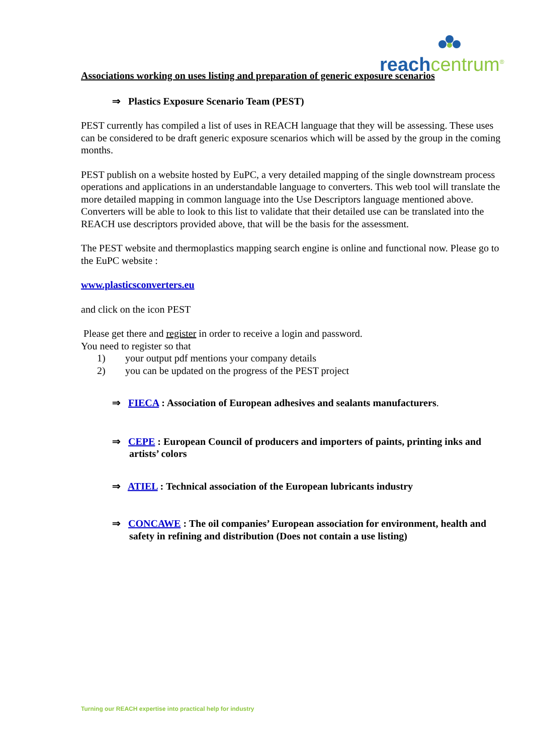reach centrum<sup>®</sup>
Associations working on uses listing and preparation of generic exposure scenarios
⇒ Plastics Exposure Scenario Team (PEST)
PEST currently has compiled a list of uses in REACH language that they will be assessing. These uses can be considered to be draft generic exposure scenarios which will be assed by the group in the coming months.
PEST publish on a website hosted by EuPC, a very detailed mapping of the single downstream process operations and applications in an understandable language to converters. This web tool will translate the more detailed mapping in common language into the Use Descriptors language mentioned above. Converters will be able to look to this list to validate that their detailed use can be translated into the REACH use descriptors provided above, that will be the basis for the assessment.
The PEST website and thermoplastics mapping search engine is online and functional now. Please go to the EuPC website :
www.plasticsconverters.eu
and click on the icon PEST
Please get there and register in order to receive a login and password.
You need to register so that
1) your output pdf mentions your company details
2) you can be updated on the progress of the PEST project
⇒ FIECA : Association of European adhesives and sealants manufacturers.
⇒ CEPE : European Council of producers and importers of paints, printing inks and artists’ colors
⇒ ATIEL : Technical association of the European lubricants industry
⇒ CONCAWE : The oil companies’ European association for environment, health and safety in refining and distribution (Does not contain a use listing)
Turning our REACH expertise into practical help for industry